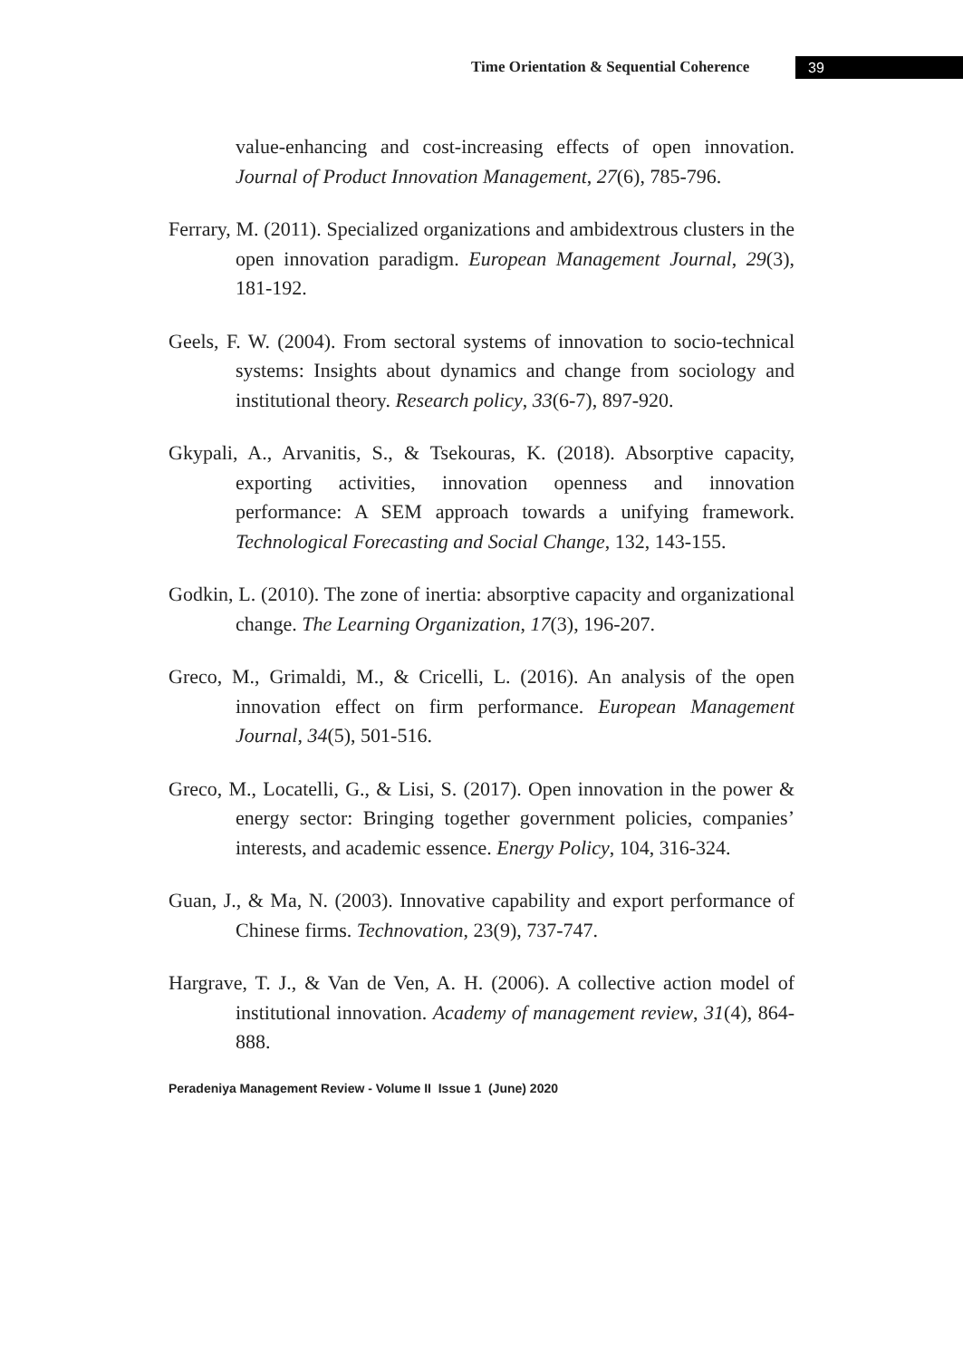Time Orientation & Sequential Coherence 39
value-enhancing and cost-increasing effects of open innovation. Journal of Product Innovation Management, 27(6), 785-796.
Ferrary, M. (2011). Specialized organizations and ambidextrous clusters in the open innovation paradigm. European Management Journal, 29(3), 181-192.
Geels, F. W. (2004). From sectoral systems of innovation to socio-technical systems: Insights about dynamics and change from sociology and institutional theory. Research policy, 33(6-7), 897-920.
Gkypali, A., Arvanitis, S., & Tsekouras, K. (2018). Absorptive capacity, exporting activities, innovation openness and innovation performance: A SEM approach towards a unifying framework. Technological Forecasting and Social Change, 132, 143-155.
Godkin, L. (2010). The zone of inertia: absorptive capacity and organizational change. The Learning Organization, 17(3), 196-207.
Greco, M., Grimaldi, M., & Cricelli, L. (2016). An analysis of the open innovation effect on firm performance. European Management Journal, 34(5), 501-516.
Greco, M., Locatelli, G., & Lisi, S. (2017). Open innovation in the power & energy sector: Bringing together government policies, companies’ interests, and academic essence. Energy Policy, 104, 316-324.
Guan, J., & Ma, N. (2003). Innovative capability and export performance of Chinese firms. Technovation, 23(9), 737-747.
Hargrave, T. J., & Van de Ven, A. H. (2006). A collective action model of institutional innovation. Academy of management review, 31(4), 864-888.
Peradeniya Management Review - Volume II Issue 1 (June) 2020